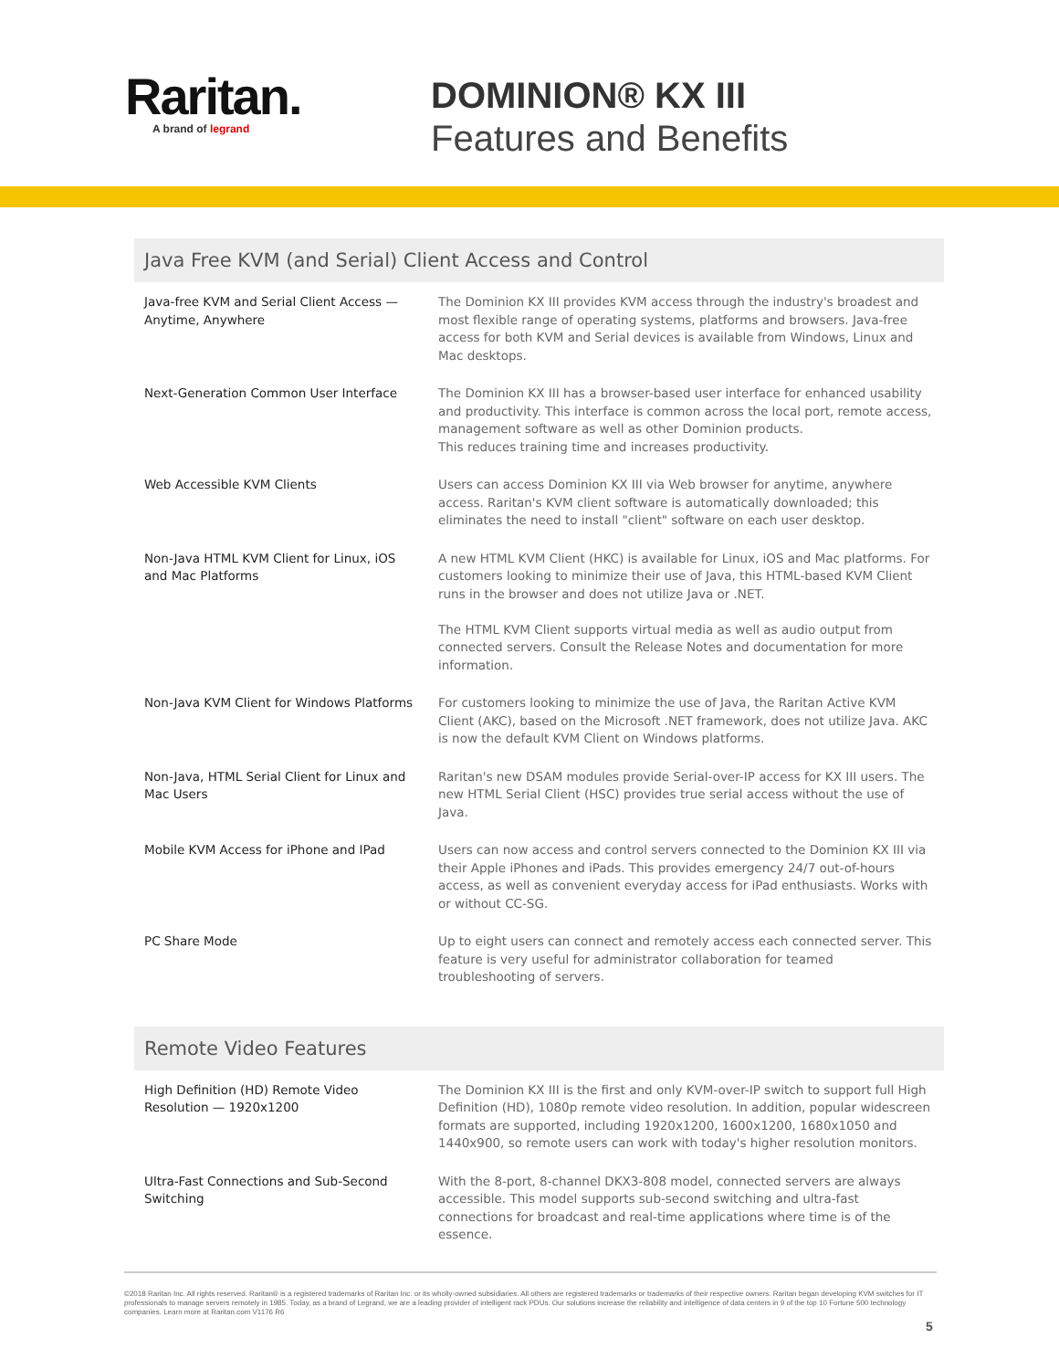Raritan.
A brand of legrand
DOMINION® KX III
Features and Benefits
Java Free KVM (and Serial) Client Access and Control
| Java-free KVM and Serial Client Access — Anytime, Anywhere | The Dominion KX III provides KVM access through the industry's broadest and most flexible range of operating systems, platforms and browsers. Java-free access for both KVM and Serial devices is available from Windows, Linux and Mac desktops. |
| Next-Generation Common User Interface | The Dominion KX III has a browser-based user interface for enhanced usability and productivity. This interface is common across the local port, remote access, management software as well as other Dominion products. This reduces training time and increases productivity. |
| Web Accessible KVM Clients | Users can access Dominion KX III via Web browser for anytime, anywhere access. Raritan's KVM client software is automatically downloaded; this eliminates the need to install "client" software on each user desktop. |
| Non-Java HTML KVM Client for Linux, iOS and Mac Platforms | A new HTML KVM Client (HKC) is available for Linux, iOS and Mac platforms. For customers looking to minimize their use of Java, this HTML-based KVM Client runs in the browser and does not utilize Java or .NET. The HTML KVM Client supports virtual media as well as audio output from connected servers. Consult the Release Notes and documentation for more information. |
| Non-Java KVM Client for Windows Platforms | For customers looking to minimize the use of Java, the Raritan Active KVM Client (AKC), based on the Microsoft .NET framework, does not utilize Java. AKC is now the default KVM Client on Windows platforms. |
| Non-Java, HTML Serial Client for Linux and Mac Users | Raritan's new DSAM modules provide Serial-over-IP access for KX III users. The new HTML Serial Client (HSC) provides true serial access without the use of Java. |
| Mobile KVM Access for iPhone and IPad | Users can now access and control servers connected to the Dominion KX III via their Apple iPhones and iPads. This provides emergency 24/7 out-of-hours access, as well as convenient everyday access for iPad enthusiasts. Works with or without CC-SG. |
| PC Share Mode | Up to eight users can connect and remotely access each connected server. This feature is very useful for administrator collaboration for teamed troubleshooting of servers. |
Remote Video Features
| High Definition (HD) Remote Video Resolution — 1920x1200 | The Dominion KX III is the first and only KVM-over-IP switch to support full High Definition (HD), 1080p remote video resolution. In addition, popular widescreen formats are supported, including 1920x1200, 1600x1200, 1680x1050 and 1440x900, so remote users can work with today's higher resolution monitors. |
| Ultra-Fast Connections and Sub-Second Switching | With the 8-port, 8-channel DKX3-808 model, connected servers are always accessible. This model supports sub-second switching and ultra-fast connections for broadcast and real-time applications where time is of the essence. |
©2018 Raritan Inc. All rights reserved. Raritan® is a registered trademarks of Raritan Inc. or its wholly-owned subsidiaries. All others are registered trademarks or trademarks of their respective owners. Raritan began developing KVM switches for IT professionals to manage servers remotely in 1985. Today, as a brand of Legrand, we are a leading provider of intelligent rack PDUs. Our solutions increase the reliability and intelligence of data centers in 9 of the top 10 Fortune 500 technology companies. Learn more at Raritan.com V1176 R6
5